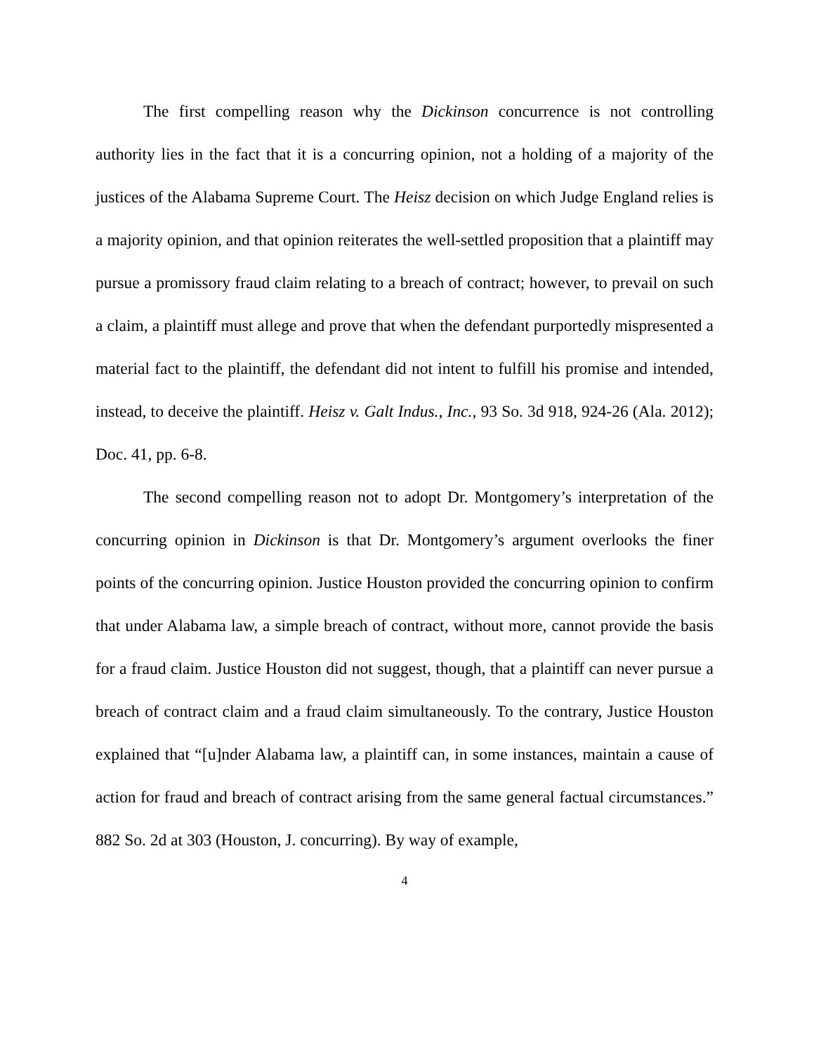The first compelling reason why the Dickinson concurrence is not controlling authority lies in the fact that it is a concurring opinion, not a holding of a majority of the justices of the Alabama Supreme Court. The Heisz decision on which Judge England relies is a majority opinion, and that opinion reiterates the well-settled proposition that a plaintiff may pursue a promissory fraud claim relating to a breach of contract; however, to prevail on such a claim, a plaintiff must allege and prove that when the defendant purportedly mispresented a material fact to the plaintiff, the defendant did not intent to fulfill his promise and intended, instead, to deceive the plaintiff. Heisz v. Galt Indus., Inc., 93 So. 3d 918, 924-26 (Ala. 2012); Doc. 41, pp. 6-8.
The second compelling reason not to adopt Dr. Montgomery’s interpretation of the concurring opinion in Dickinson is that Dr. Montgomery’s argument overlooks the finer points of the concurring opinion. Justice Houston provided the concurring opinion to confirm that under Alabama law, a simple breach of contract, without more, cannot provide the basis for a fraud claim. Justice Houston did not suggest, though, that a plaintiff can never pursue a breach of contract claim and a fraud claim simultaneously. To the contrary, Justice Houston explained that “[u]nder Alabama law, a plaintiff can, in some instances, maintain a cause of action for fraud and breach of contract arising from the same general factual circumstances.” 882 So. 2d at 303 (Houston, J. concurring). By way of example,
4